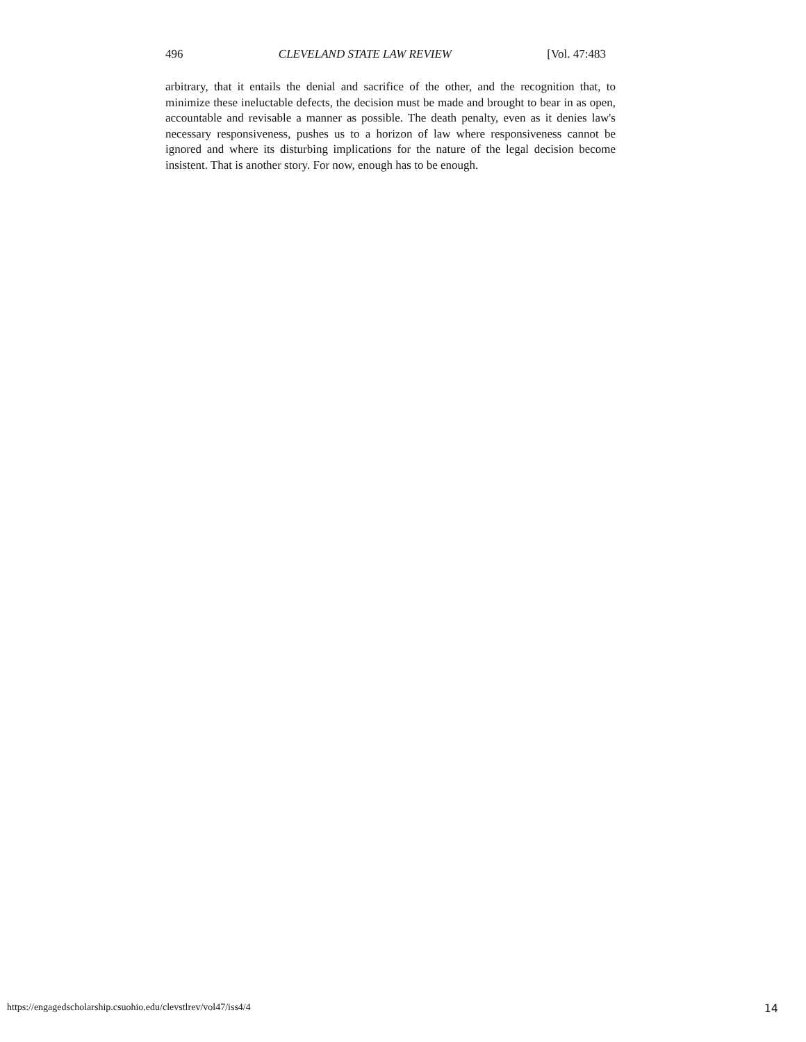496 CLEVELAND STATE LAW REVIEW [Vol. 47:483
arbitrary, that it entails the denial and sacrifice of the other, and the recognition that, to minimize these ineluctable defects, the decision must be made and brought to bear in as open, accountable and revisable a manner as possible. The death penalty, even as it denies law's necessary responsiveness, pushes us to a horizon of law where responsiveness cannot be ignored and where its disturbing implications for the nature of the legal decision become insistent. That is another story. For now, enough has to be enough.
https://engagedscholarship.csuohio.edu/clevstlrev/vol47/iss4/4 14